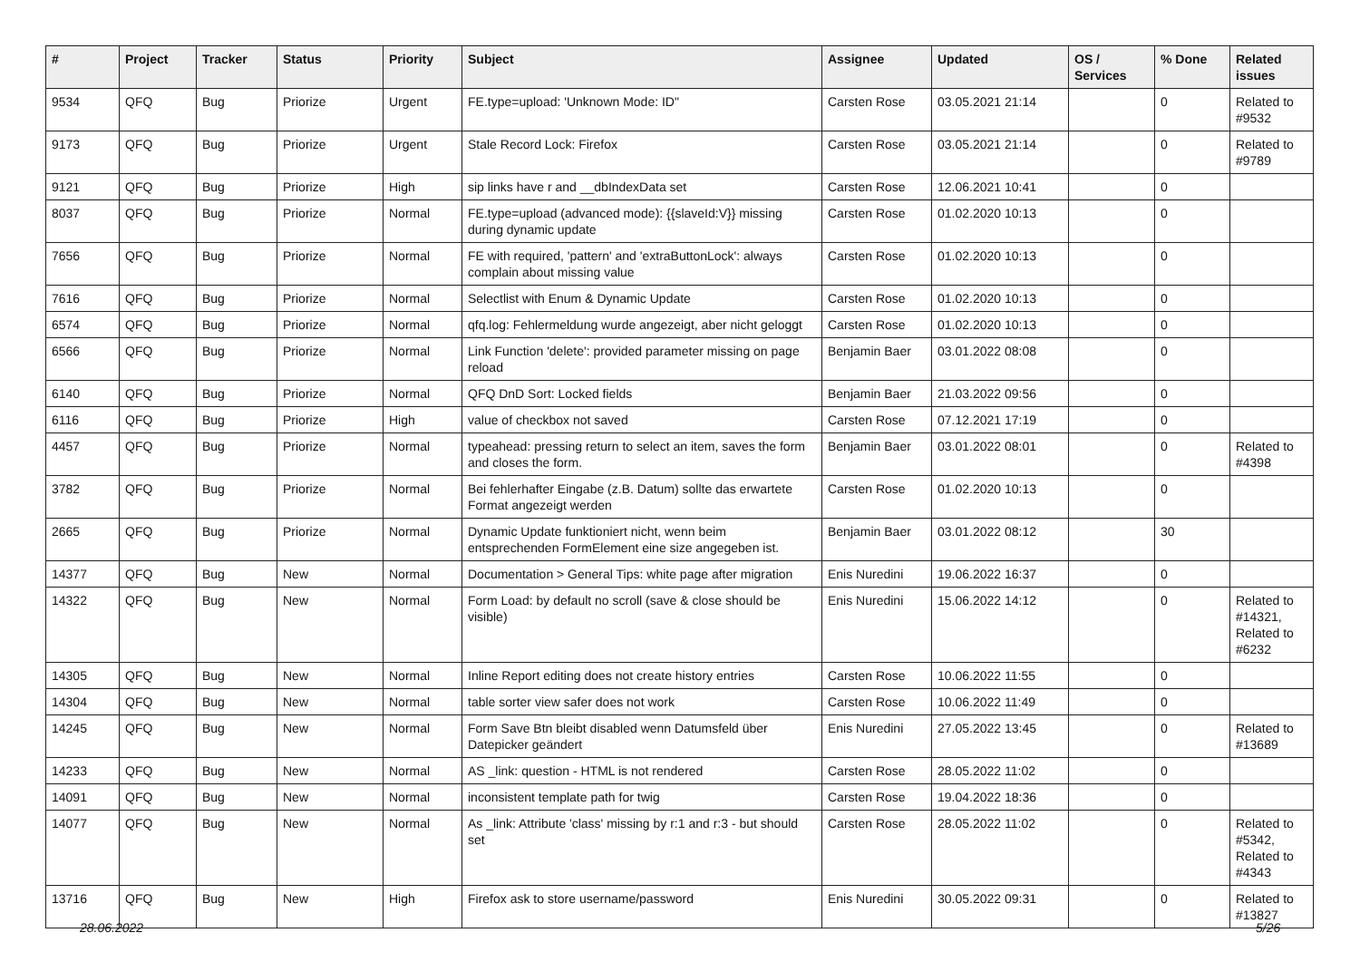| # | Project | Tracker | Status | Priority | Subject | Assignee | Updated | OS / Services | % Done | Related issues |
| --- | --- | --- | --- | --- | --- | --- | --- | --- | --- | --- |
| 9534 | QFQ | Bug | Priorize | Urgent | FE.type=upload: 'Unknown Mode: ID" | Carsten Rose | 03.05.2021 21:14 | | 0 | Related to #9532 |
| 9173 | QFQ | Bug | Priorize | Urgent | Stale Record Lock: Firefox | Carsten Rose | 03.05.2021 21:14 | | 0 | Related to #9789 |
| 9121 | QFQ | Bug | Priorize | High | sip links have r and __dbIndexData set | Carsten Rose | 12.06.2021 10:41 | | 0 | |
| 8037 | QFQ | Bug | Priorize | Normal | FE.type=upload (advanced mode): {{slaveId:V}} missing during dynamic update | Carsten Rose | 01.02.2020 10:13 | | 0 | |
| 7656 | QFQ | Bug | Priorize | Normal | FE with required, 'pattern' and 'extraButtonLock': always complain about missing value | Carsten Rose | 01.02.2020 10:13 | | 0 | |
| 7616 | QFQ | Bug | Priorize | Normal | Selectlist with Enum & Dynamic Update | Carsten Rose | 01.02.2020 10:13 | | 0 | |
| 6574 | QFQ | Bug | Priorize | Normal | qfq.log: Fehlermeldung wurde angezeigt, aber nicht geloggt | Carsten Rose | 01.02.2020 10:13 | | 0 | |
| 6566 | QFQ | Bug | Priorize | Normal | Link Function 'delete': provided parameter missing on page reload | Benjamin Baer | 03.01.2022 08:08 | | 0 | |
| 6140 | QFQ | Bug | Priorize | Normal | QFQ DnD Sort: Locked fields | Benjamin Baer | 21.03.2022 09:56 | | 0 | |
| 6116 | QFQ | Bug | Priorize | High | value of checkbox not saved | Carsten Rose | 07.12.2021 17:19 | | 0 | |
| 4457 | QFQ | Bug | Priorize | Normal | typeahead: pressing return to select an item, saves the form and closes the form. | Benjamin Baer | 03.01.2022 08:01 | | 0 | Related to #4398 |
| 3782 | QFQ | Bug | Priorize | Normal | Bei fehlerhafter Eingabe (z.B. Datum) sollte das erwartete Format angezeigt werden | Carsten Rose | 01.02.2020 10:13 | | 0 | |
| 2665 | QFQ | Bug | Priorize | Normal | Dynamic Update funktioniert nicht, wenn beim entsprechenden FormElement eine size angegeben ist. | Benjamin Baer | 03.01.2022 08:12 | | 30 | |
| 14377 | QFQ | Bug | New | Normal | Documentation > General Tips: white page after migration | Enis Nuredini | 19.06.2022 16:37 | | 0 | |
| 14322 | QFQ | Bug | New | Normal | Form Load: by default no scroll (save & close should be visible) | Enis Nuredini | 15.06.2022 14:12 | | 0 | Related to #14321, Related to #6232 |
| 14305 | QFQ | Bug | New | Normal | Inline Report editing does not create history entries | Carsten Rose | 10.06.2022 11:55 | | 0 | |
| 14304 | QFQ | Bug | New | Normal | table sorter view safer does not work | Carsten Rose | 10.06.2022 11:49 | | 0 | |
| 14245 | QFQ | Bug | New | Normal | Form Save Btn bleibt disabled wenn Datumsfeld über Datepicker geändert | Enis Nuredini | 27.05.2022 13:45 | | 0 | Related to #13689 |
| 14233 | QFQ | Bug | New | Normal | AS _link: question - HTML is not rendered | Carsten Rose | 28.05.2022 11:02 | | 0 | |
| 14091 | QFQ | Bug | New | Normal | inconsistent template path for twig | Carsten Rose | 19.04.2022 18:36 | | 0 | |
| 14077 | QFQ | Bug | New | Normal | As _link: Attribute 'class' missing by r:1 and r:3 - but should set | Carsten Rose | 28.05.2022 11:02 | | 0 | Related to #5342, Related to #4343 |
| 13716 | QFQ | Bug | New | High | Firefox ask to store username/password | Enis Nuredini | 30.05.2022 09:31 | | 0 | Related to #13827 |
28.06.2022 5/26